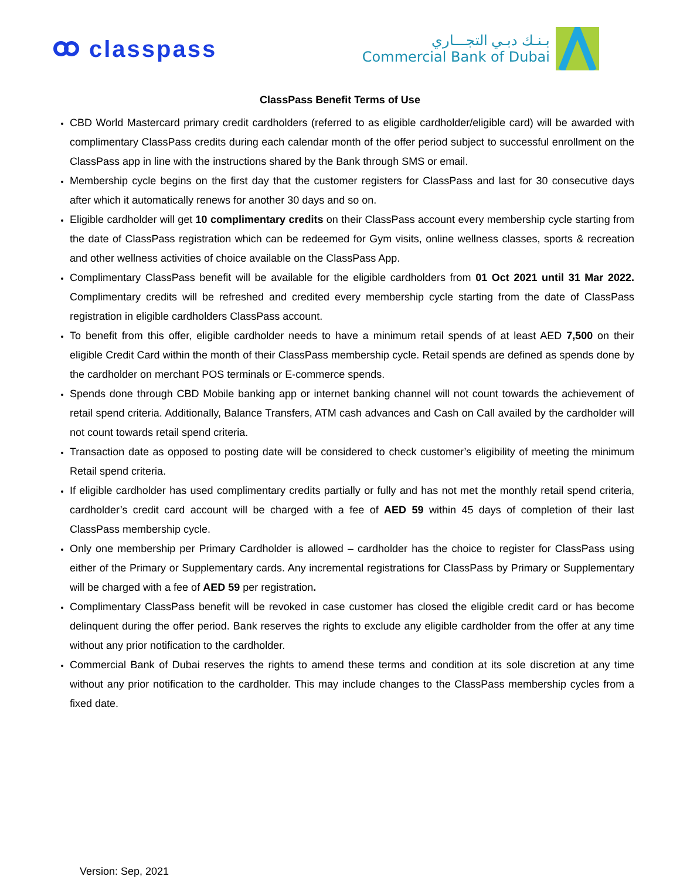classpass
بـنـك دبـي التجـــاري
Commercial Bank of Dubai
ClassPass Benefit Terms of Use
CBD World Mastercard primary credit cardholders (referred to as eligible cardholder/eligible card) will be awarded with complimentary ClassPass credits during each calendar month of the offer period subject to successful enrollment on the ClassPass app in line with the instructions shared by the Bank through SMS or email.
Membership cycle begins on the first day that the customer registers for ClassPass and last for 30 consecutive days after which it automatically renews for another 30 days and so on.
Eligible cardholder will get 10 complimentary credits on their ClassPass account every membership cycle starting from the date of ClassPass registration which can be redeemed for Gym visits, online wellness classes, sports & recreation and other wellness activities of choice available on the ClassPass App.
Complimentary ClassPass benefit will be available for the eligible cardholders from 01 Oct 2021 until 31 Mar 2022. Complimentary credits will be refreshed and credited every membership cycle starting from the date of ClassPass registration in eligible cardholders ClassPass account.
To benefit from this offer, eligible cardholder needs to have a minimum retail spends of at least AED 7,500 on their eligible Credit Card within the month of their ClassPass membership cycle. Retail spends are defined as spends done by the cardholder on merchant POS terminals or E-commerce spends.
Spends done through CBD Mobile banking app or internet banking channel will not count towards the achievement of retail spend criteria. Additionally, Balance Transfers, ATM cash advances and Cash on Call availed by the cardholder will not count towards retail spend criteria.
Transaction date as opposed to posting date will be considered to check customer’s eligibility of meeting the minimum Retail spend criteria.
If eligible cardholder has used complimentary credits partially or fully and has not met the monthly retail spend criteria, cardholder’s credit card account will be charged with a fee of AED 59 within 45 days of completion of their last ClassPass membership cycle.
Only one membership per Primary Cardholder is allowed – cardholder has the choice to register for ClassPass using either of the Primary or Supplementary cards. Any incremental registrations for ClassPass by Primary or Supplementary will be charged with a fee of AED 59 per registration.
Complimentary ClassPass benefit will be revoked in case customer has closed the eligible credit card or has become delinquent during the offer period. Bank reserves the rights to exclude any eligible cardholder from the offer at any time without any prior notification to the cardholder.
Commercial Bank of Dubai reserves the rights to amend these terms and condition at its sole discretion at any time without any prior notification to the cardholder. This may include changes to the ClassPass membership cycles from a fixed date.
Version: Sep, 2021